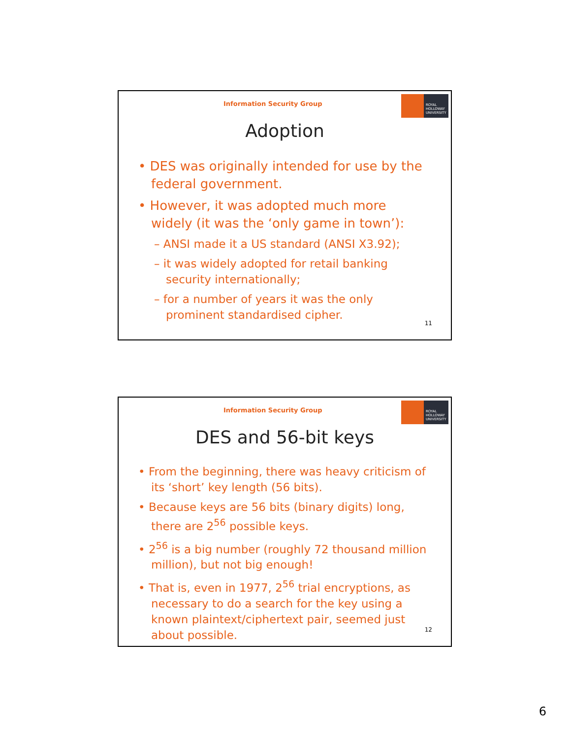Information Security Group
ROYAL
HOLLOWAY
UNIVERSITY
Adoption
• DES was originally intended for use by the federal government.
• However, it was adopted much more widely (it was the ‘only game in town’):
– ANSI made it a US standard (ANSI X3.92);
– it was widely adopted for retail banking security internationally;
– for a number of years it was the only prominent standardised cipher.
11
Information Security Group
ROYAL
HOLLOWAY
UNIVERSITY
DES and 56-bit keys
• From the beginning, there was heavy criticism of its ‘short’ key length (56 bits).
• Because keys are 56 bits (binary digits) long, there are 2<sup>56</sup> possible keys.
• 2<sup>56</sup> is a big number (roughly 72 thousand million million), but not big enough!
• That is, even in 1977, 2<sup>56</sup> trial encryptions, as necessary to do a search for the key using a known plaintext/ciphertext pair, seemed just about possible.
12
6